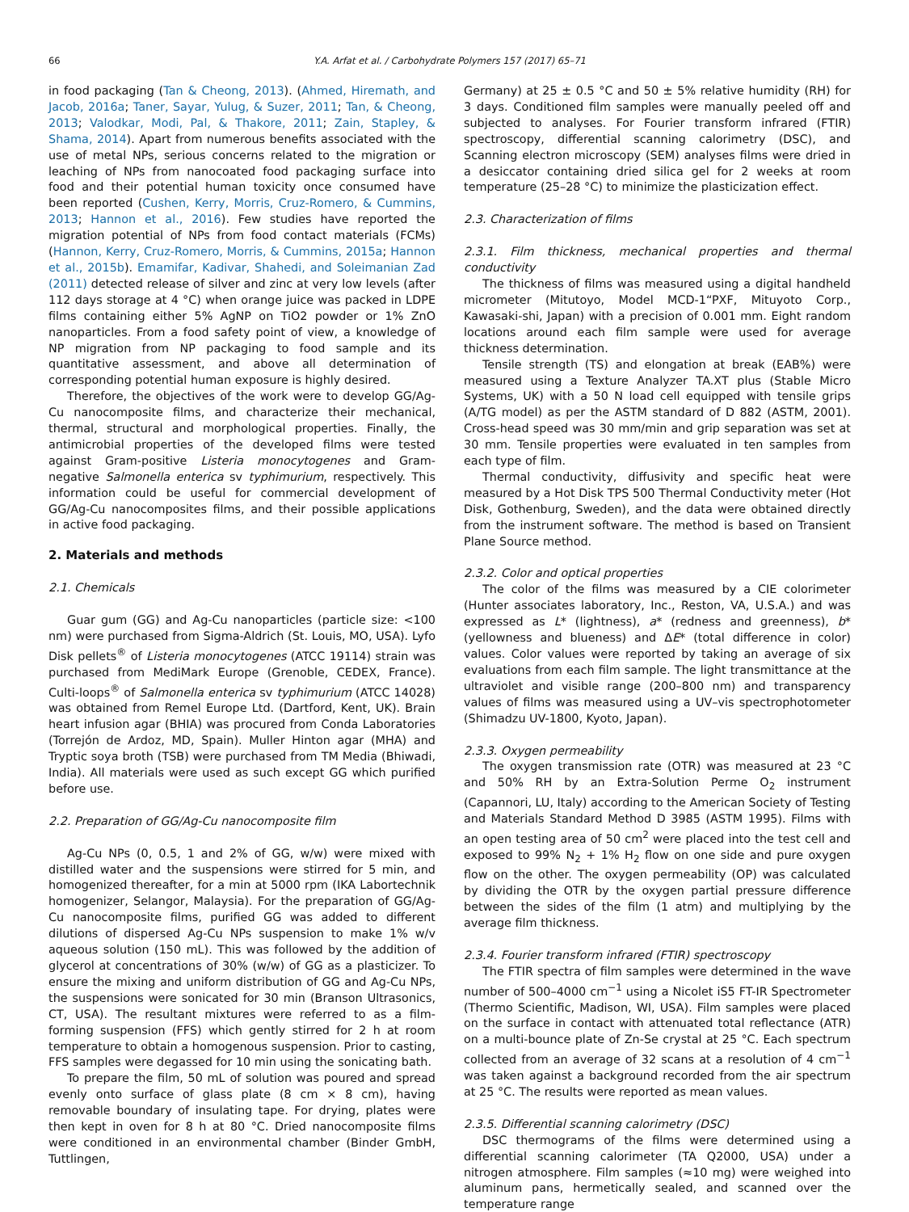66
Y.A. Arfat et al. / Carbohydrate Polymers 157 (2017) 65–71
in food packaging (Tan & Cheong, 2013). (Ahmed, Hiremath, and Jacob, 2016a; Taner, Sayar, Yulug, & Suzer, 2011; Tan, & Cheong, 2013; Valodkar, Modi, Pal, & Thakore, 2011; Zain, Stapley, & Shama, 2014). Apart from numerous benefits associated with the use of metal NPs, serious concerns related to the migration or leaching of NPs from nanocoated food packaging surface into food and their potential human toxicity once consumed have been reported (Cushen, Kerry, Morris, Cruz-Romero, & Cummins, 2013; Hannon et al., 2016). Few studies have reported the migration potential of NPs from food contact materials (FCMs) (Hannon, Kerry, Cruz-Romero, Morris, & Cummins, 2015a; Hannon et al., 2015b). Emamifar, Kadivar, Shahedi, and Soleimanian Zad (2011) detected release of silver and zinc at very low levels (after 112 days storage at 4 °C) when orange juice was packed in LDPE films containing either 5% AgNP on TiO2 powder or 1% ZnO nanoparticles. From a food safety point of view, a knowledge of NP migration from NP packaging to food sample and its quantitative assessment, and above all determination of corresponding potential human exposure is highly desired.
Therefore, the objectives of the work were to develop GG/Ag-Cu nanocomposite films, and characterize their mechanical, thermal, structural and morphological properties. Finally, the antimicrobial properties of the developed films were tested against Gram-positive Listeria monocytogenes and Gram-negative Salmonella enterica sv typhimurium, respectively. This information could be useful for commercial development of GG/Ag-Cu nanocomposites films, and their possible applications in active food packaging.
2. Materials and methods
2.1. Chemicals
Guar gum (GG) and Ag-Cu nanoparticles (particle size: <100 nm) were purchased from Sigma-Aldrich (St. Louis, MO, USA). Lyfo Disk pellets<sup>®</sup> of Listeria monocytogenes (ATCC 19114) strain was purchased from MediMark Europe (Grenoble, CEDEX, France). Culti-loops<sup>®</sup> of Salmonella enterica sv typhimurium (ATCC 14028) was obtained from Remel Europe Ltd. (Dartford, Kent, UK). Brain heart infusion agar (BHIA) was procured from Conda Laboratories (Torrejón de Ardoz, MD, Spain). Muller Hinton agar (MHA) and Tryptic soya broth (TSB) were purchased from TM Media (Bhiwadi, India). All materials were used as such except GG which purified before use.
2.2. Preparation of GG/Ag-Cu nanocomposite film
Ag-Cu NPs (0, 0.5, 1 and 2% of GG, w/w) were mixed with distilled water and the suspensions were stirred for 5 min, and homogenized thereafter, for a min at 5000 rpm (IKA Labortechnik homogenizer, Selangor, Malaysia). For the preparation of GG/Ag-Cu nanocomposite films, purified GG was added to different dilutions of dispersed Ag-Cu NPs suspension to make 1% w/v aqueous solution (150 mL). This was followed by the addition of glycerol at concentrations of 30% (w/w) of GG as a plasticizer. To ensure the mixing and uniform distribution of GG and Ag-Cu NPs, the suspensions were sonicated for 30 min (Branson Ultrasonics, CT, USA). The resultant mixtures were referred to as a film-forming suspension (FFS) which gently stirred for 2 h at room temperature to obtain a homogenous suspension. Prior to casting, FFS samples were degassed for 10 min using the sonicating bath.
To prepare the film, 50 mL of solution was poured and spread evenly onto surface of glass plate (8 cm × 8 cm), having removable boundary of insulating tape. For drying, plates were then kept in oven for 8 h at 80 °C. Dried nanocomposite films were conditioned in an environmental chamber (Binder GmbH, Tuttlingen,
Germany) at 25 ± 0.5 °C and 50 ± 5% relative humidity (RH) for 3 days. Conditioned film samples were manually peeled off and subjected to analyses. For Fourier transform infrared (FTIR) spectroscopy, differential scanning calorimetry (DSC), and Scanning electron microscopy (SEM) analyses films were dried in a desiccator containing dried silica gel for 2 weeks at room temperature (25–28 °C) to minimize the plasticization effect.
2.3. Characterization of films
2.3.1. Film thickness, mechanical properties and thermal conductivity
The thickness of films was measured using a digital handheld micrometer (Mitutoyo, Model MCD-1“PXF, Mituyoto Corp., Kawasaki-shi, Japan) with a precision of 0.001 mm. Eight random locations around each film sample were used for average thickness determination.
Tensile strength (TS) and elongation at break (EAB%) were measured using a Texture Analyzer TA.XT plus (Stable Micro Systems, UK) with a 50 N load cell equipped with tensile grips (A/TG model) as per the ASTM standard of D 882 (ASTM, 2001). Cross-head speed was 30 mm/min and grip separation was set at 30 mm. Tensile properties were evaluated in ten samples from each type of film.
Thermal conductivity, diffusivity and specific heat were measured by a Hot Disk TPS 500 Thermal Conductivity meter (Hot Disk, Gothenburg, Sweden), and the data were obtained directly from the instrument software. The method is based on Transient Plane Source method.
2.3.2. Color and optical properties
The color of the films was measured by a CIE colorimeter (Hunter associates laboratory, Inc., Reston, VA, U.S.A.) and was expressed as L* (lightness), a* (redness and greenness), b* (yellowness and blueness) and ΔE* (total difference in color) values. Color values were reported by taking an average of six evaluations from each film sample. The light transmittance at the ultraviolet and visible range (200–800 nm) and transparency values of films was measured using a UV–vis spectrophotometer (Shimadzu UV-1800, Kyoto, Japan).
2.3.3. Oxygen permeability
The oxygen transmission rate (OTR) was measured at 23 °C and 50% RH by an Extra-Solution Perme O<sub>2</sub> instrument (Capannori, LU, Italy) according to the American Society of Testing and Materials Standard Method D 3985 (ASTM 1995). Films with an open testing area of 50 cm<sup>2</sup> were placed into the test cell and exposed to 99% N<sub>2</sub> + 1% H<sub>2</sub> flow on one side and pure oxygen flow on the other. The oxygen permeability (OP) was calculated by dividing the OTR by the oxygen partial pressure difference between the sides of the film (1 atm) and multiplying by the average film thickness.
2.3.4. Fourier transform infrared (FTIR) spectroscopy
The FTIR spectra of film samples were determined in the wave number of 500–4000 cm<sup>−1</sup> using a Nicolet iS5 FT-IR Spectrometer (Thermo Scientific, Madison, WI, USA). Film samples were placed on the surface in contact with attenuated total reflectance (ATR) on a multi-bounce plate of Zn-Se crystal at 25 °C. Each spectrum collected from an average of 32 scans at a resolution of 4 cm<sup>−1</sup> was taken against a background recorded from the air spectrum at 25 °C. The results were reported as mean values.
2.3.5. Differential scanning calorimetry (DSC)
DSC thermograms of the films were determined using a differential scanning calorimeter (TA Q2000, USA) under a nitrogen atmosphere. Film samples (≈10 mg) were weighed into aluminum pans, hermetically sealed, and scanned over the temperature range